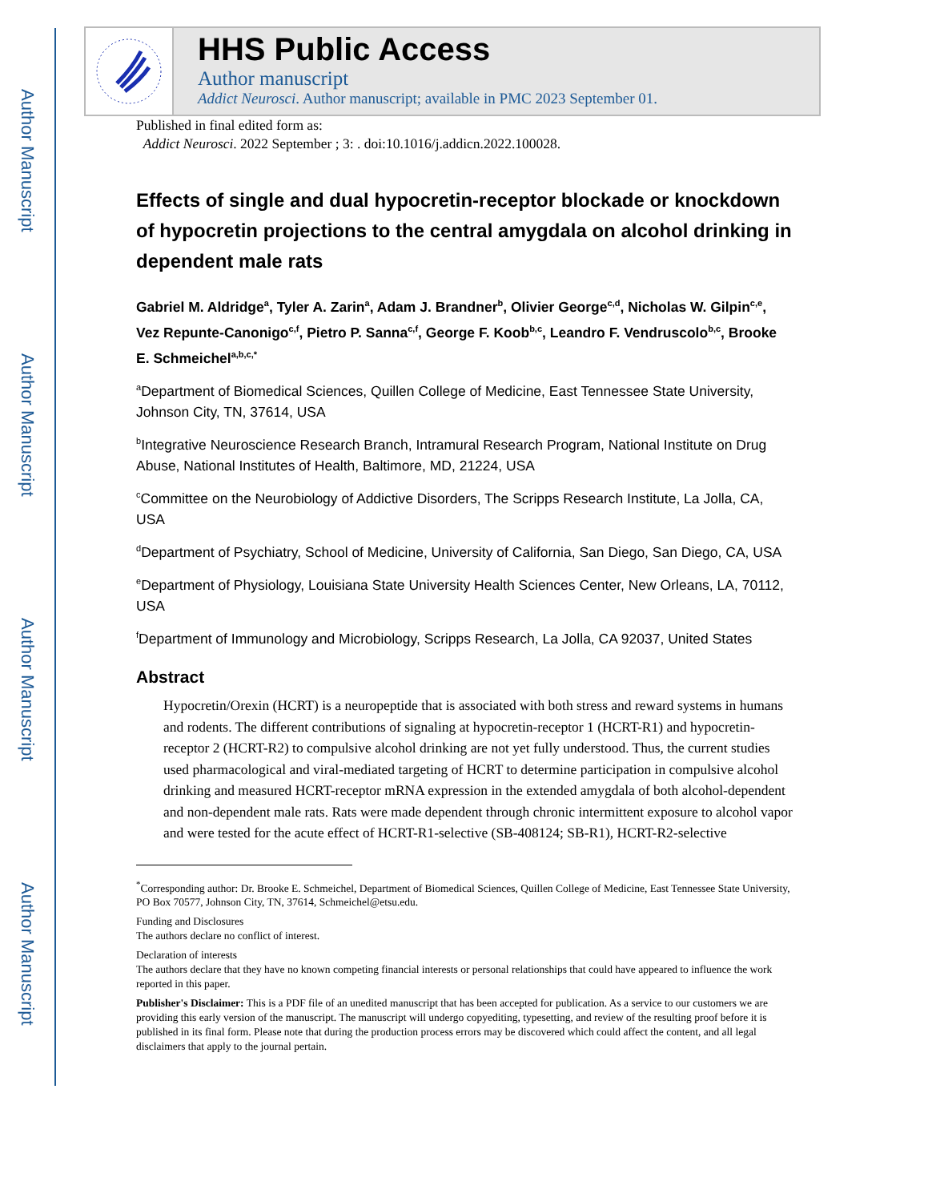Author Manuscript
Author Manuscript
Author Manuscript
Author Manuscript
HHS Public Access
Author manuscript
Addict Neurosci. Author manuscript; available in PMC 2023 September 01.
Published in final edited form as:
Addict Neurosci. 2022 September ; 3: . doi:10.1016/j.addicn.2022.100028.
Effects of single and dual hypocretin-receptor blockade or knockdown of hypocretin projections to the central amygdala on alcohol drinking in dependent male rats
Gabriel M. Aldridge<sup>a</sup>, Tyler A. Zarin<sup>a</sup>, Adam J. Brandner<sup>b</sup>, Olivier George<sup>c,d</sup>, Nicholas W. Gilpin<sup>c,e</sup>, Vez Repunte-Canonigo<sup>c,f</sup>, Pietro P. Sanna<sup>c,f</sup>, George F. Koob<sup>b,c</sup>, Leandro F. Vendruscolo<sup>b,c</sup>, Brooke E. Schmeichel<sup>a,b,c,*</sup>
<sup>a</sup> Department of Biomedical Sciences, Quillen College of Medicine, East Tennessee State University, Johnson City, TN, 37614, USA
<sup>b</sup> Integrative Neuroscience Research Branch, Intramural Research Program, National Institute on Drug Abuse, National Institutes of Health, Baltimore, MD, 21224, USA
<sup>c</sup> Committee on the Neurobiology of Addictive Disorders, The Scripps Research Institute, La Jolla, CA, USA
<sup>d</sup> Department of Psychiatry, School of Medicine, University of California, San Diego, San Diego, CA, USA
<sup>e</sup> Department of Physiology, Louisiana State University Health Sciences Center, New Orleans, LA, 70112, USA
<sup>f</sup> Department of Immunology and Microbiology, Scripps Research, La Jolla, CA 92037, United States
Abstract
Hypocretin/Orexin (HCRT) is a neuropeptide that is associated with both stress and reward systems in humans and rodents. The different contributions of signaling at hypocretin-receptor 1 (HCRT-R1) and hypocretin-receptor 2 (HCRT-R2) to compulsive alcohol drinking are not yet fully understood. Thus, the current studies used pharmacological and viral-mediated targeting of HCRT to determine participation in compulsive alcohol drinking and measured HCRT-receptor mRNA expression in the extended amygdala of both alcohol-dependent and non-dependent male rats. Rats were made dependent through chronic intermittent exposure to alcohol vapor and were tested for the acute effect of HCRT-R1-selective (SB-408124; SB-R1), HCRT-R2-selective
<sup>*</sup> Corresponding author: Dr. Brooke E. Schmeichel, Department of Biomedical Sciences, Quillen College of Medicine, East Tennessee State University, PO Box 70577, Johnson City, TN, 37614, Schmeichel@etsu.edu.
Funding and Disclosures
The authors declare no conflict of interest.
Declaration of interests
The authors declare that they have no known competing financial interests or personal relationships that could have appeared to influence the work reported in this paper.
Publisher's Disclaimer: This is a PDF file of an unedited manuscript that has been accepted for publication. As a service to our customers we are providing this early version of the manuscript. The manuscript will undergo copyediting, typesetting, and review of the resulting proof before it is published in its final form. Please note that during the production process errors may be discovered which could affect the content, and all legal disclaimers that apply to the journal pertain.